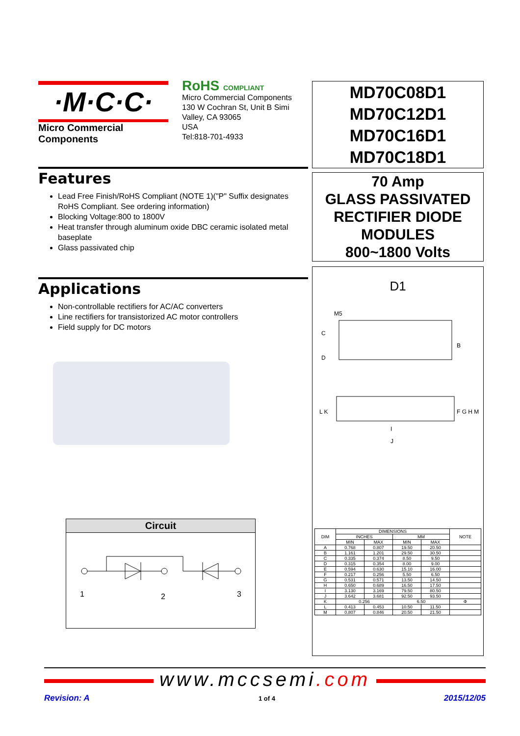·M·C·C·
Micro Commercial Components
RoHS COMPLIANT
Micro Commercial Components
130 W Cochran St, Unit B Simi
Valley, CA 93065
USA
Tel:818-701-4933
Features
Lead Free Finish/RoHS Compliant (NOTE 1)("P" Suffix designates RoHS Compliant. See ordering information)
Blocking Voltage:800 to 1800V
Heat transfer through aluminum oxide DBC ceramic isolated metal baseplate
Glass passivated chip
Applications
Non-controllable rectifiers for AC/AC converters
Line rectifiers for transistorized AC motor controllers
Field supply for DC motors
Circuit
1
2
3
MD70C08D1
MD70C12D1
MD70C16D1
MD70C18D1
70 Amp
GLASS PASSIVATED
RECTIFIER DIODE
MODULES
800~1800 Volts
D1
M5
B
C
D
L K
F G H M
I
J
| DIM | DIMENSIONS | | | | NOTE |
| --- | --- | --- | --- | --- | --- |
| | INCHES | | MM | | |
| | MIN | MAX | MIN | MAX | |
| A | 0.768 | 0.807 | 19.50 | 20.50 | |
| B | 1.161 | 1.201 | 29.50 | 30.50 | |
| C | 0.335 | 0.374 | 8.50 | 9.50 | |
| D | 0.315 | 0.354 | 8.00 | 9.00 | |
| E | 0.594 | 0.630 | 15.10 | 16.00 | |
| F | 0.217 | 0.256 | 5.50 | 6.50 | |
| G | 0.531 | 0.571 | 13.50 | 14.50 | |
| H | 0.650 | 0.689 | 16.50 | 17.50 | |
| I | 3.130 | 3.169 | 79.50 | 80.50 | |
| J | 3.642 | 3.681 | 92.50 | 93.50 | |
| K | 0.256 | | 6.50 | | Φ |
| L | 0.413 | 0.453 | 10.50 | 11.50 | |
| M | 0.807 | 0.846 | 20.50 | 21.50 | |
www.mccsemi.com
Revision: A 1 of 4 2015/12/05